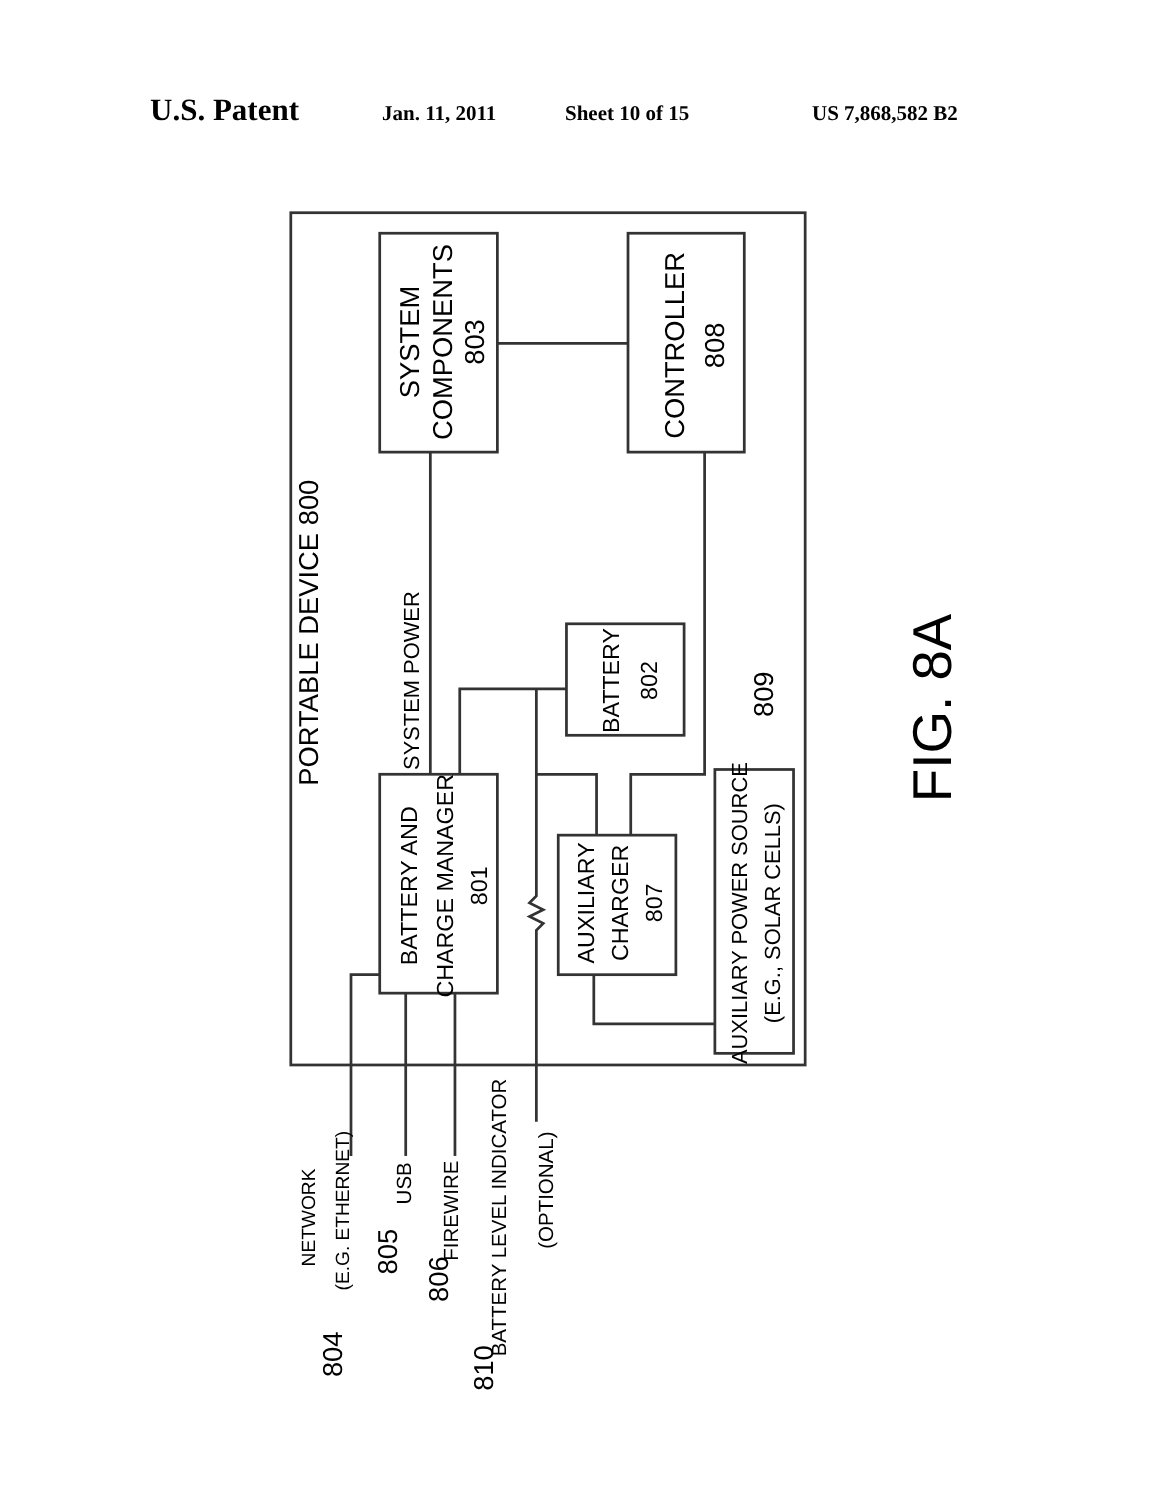U.S. Patent Jan. 11, 2011 Sheet 10 of 15 US 7,868,582 B2
PORTABLE DEVICE 800
SYSTEM
COMPONENTS
803
CONTROLLER
808
SYSTEM POWER
BATTERY
802
BATTERY AND
CHARGE MANAGER
801
AUXILIARY
CHARGER
807
AUXILIARY POWER SOURCE
(E.G., SOLAR CELLS)
809
NETWORK
(E.G. ETHERNET)
804
805
USB
FIREWIRE
806
BATTERY LEVEL INDICATOR
(OPTIONAL)
810
FIG. 8A